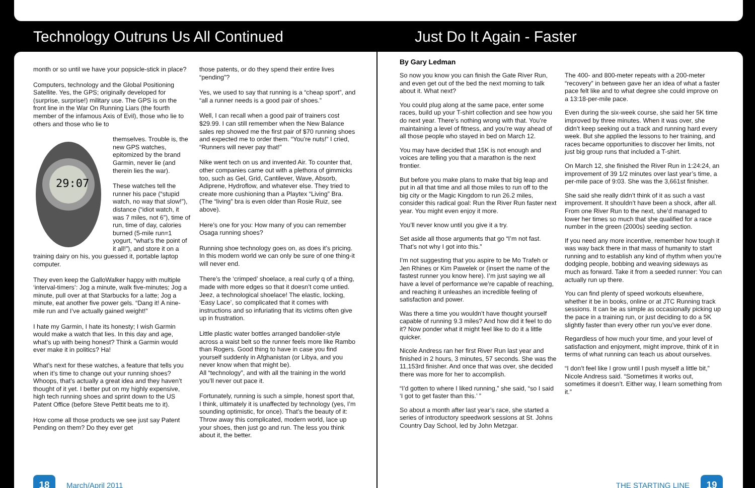Technology Outruns Us All Continued Just Do It Again - Faster
month or so until we have your popsicle-stick in place?
Computers, technology and the Global Positioning Satellite. Yes, the GPS; originally developed for (surprise, surprise!) military use. The GPS is on the front line in the War On Running Liars (the fourth member of the infamous Axis of Evil), those who lie to others and those who lie to
29:07
themselves. Trouble is, the new GPS watches, epitomized by the brand Garmin, never lie (and therein lies the war).
These watches tell the runner his pace (“stupid watch, no way that slow!”), distance (“idiot watch, it was 7 miles, not 6”), time of run, time of day, calories burned (5-mile run=1 yogurt, “what’s the point of it all!”), and store it on a training dairy on his, you guessed it, portable laptop computer.
They even keep the GalloWalker happy with multiple ‘interval-timers’: Jog a minute, walk five-minutes; Jog a minute, pull over at that Starbucks for a latte; Jog a minute, eat another five power gels. “Dang it! A nine-mile run and I’ve actually gained weight!”
I hate my Garmin, I hate its honesty; I wish Garmin would make a watch that lies. In this day and age, what’s up with being honest? Think a Garmin would ever make it in politics? Ha!
What’s next for these watches, a feature that tells you when it’s time to change out your running shoes? Whoops, that’s actually a great idea and they haven’t thought of it yet. I better put on my highly expensive, high tech running shoes and sprint down to the US Patent Office (before Steve Pettit beats me to it).
How come all those products we see just say Patent Pending on them? Do they ever get
those patents, or do they spend their entire lives “pending”?
Yes, we used to say that running is a “cheap sport”, and “all a runner needs is a good pair of shoes.”
Well, I can recall when a good pair of trainers cost $29.99. I can still remember when the New Balance sales rep showed me the first pair of $70 running shoes and expected me to order them. “You’re nuts!” I cried, “Runners will never pay that!”
Nike went tech on us and invented Air. To counter that, other companies came out with a plethora of gimmicks too, such as Gel, Grid, Cantilever, Wave, Absorb, Adiprene, Hydroflow, and whatever else. They tried to create more cushioning than a Playtex “Living” Bra. (The “living” bra is even older than Rosie Ruiz, see above).
Here’s one for you: How many of you can remember Osaga running shoes?
Running shoe technology goes on, as does it’s pricing. In this modern world we can only be sure of one thing-it will never end.
There’s the ‘crimped’ shoelace, a real curly q of a thing, made with more edges so that it doesn’t come untied. Jeez, a technological shoelace! The elastic, locking, ‘Easy Lace’, so complicated that it comes with instructions and so infuriating that its victims often give up in frustration.
Little plastic water bottles arranged bandolier-style across a waist belt so the runner feels more like Rambo than Rogers. Good thing to have in case you find yourself suddenly in Afghanistan (or Libya, and you never know when that might be).
All “technology”, and with all the training in the world you’ll never out pace it.
Fortunately, running is such a simple, honest sport that, I think, ultimately it is unaffected by technology (yes, I’m sounding optimistic, for once). That’s the beauty of it: Throw away this complicated, modern world, lace up your shoes, then just go and run. The less you think about it, the better.
18
March/April 2011
By Gary Ledman
So now you know you can finish the Gate River Run, and even get out of the bed the next morning to talk about it. What next?
You could plug along at the same pace, enter some races, build up your T-shirt collection and see how you do next year. There’s nothing wrong with that. You’re maintaining a level of fitness, and you’re way ahead of all those people who stayed in bed on March 12.
You may have decided that 15K is not enough and voices are telling you that a marathon is the next frontier.
But before you make plans to make that big leap and put in all that time and all those miles to run off to the big city or the Magic Kingdom to run 26.2 miles, consider this radical goal: Run the River Run faster next year. You might even enjoy it more.
You’ll never know until you give it a try.
Set aside all those arguments that go “I’m not fast. That’s not why I got into this.”
I’m not suggesting that you aspire to be Mo Trafeh or Jen Rhines or Kim Pawelek or (insert the name of the fastest runner you know here). I’m just saying we all have a level of performance we’re capable of reaching, and reaching it unleashes an incredible feeling of satisfaction and power.
Was there a time you wouldn’t have thought yourself capable of running 9.3 miles? And how did it feel to do it? Now ponder what it might feel like to do it a little quicker.
Nicole Andress ran her first River Run last year and finished in 2 hours, 3 minutes, 57 seconds. She was the 11,153rd finisher. And once that was over, she decided there was more for her to accomplish.
“I’d gotten to where I liked running,” she said, “so I said ‘I got to get faster than this.’ ”
So about a month after last year’s race, she started a series of introductory speedwork sessions at St. Johns Country Day School, led by John Metzgar.
The 400- and 800-meter repeats with a 200-meter “recovery” in between gave her an idea of what a faster pace felt like and to what degree she could improve on a 13:18-per-mile pace.
Even during the six-week course, she said her 5K time improved by three minutes. When it was over, she didn’t keep seeking out a track and running hard every week. But she applied the lessons to her training, and races became opportunities to discover her limits, not just big group runs that included a T-shirt.
On March 12, she finished the River Run in 1:24:24, an improvement of 39 1/2 minutes over last year’s time, a per-mile pace of 9:03. She was the 3,661st finisher.
She said she really didn’t think of it as such a vast improvement. It shouldn’t have been a shock, after all. From one River Run to the next, she’d managed to lower her times so much that she qualified for a race number in the green (2000s) seeding section.
If you need any more incentive, remember how tough it was way back there in that mass of humanity to start running and to establish any kind of rhythm when you’re dodging people, bobbing and weaving sideways as much as forward. Take it from a seeded runner: You can actually run up there.
You can find plenty of speed workouts elsewhere, whether it be in books, online or at JTC Running track sessions. It can be as simple as occasionally picking up the pace in a training run, or just deciding to do a 5K slightly faster than every other run you’ve ever done.
Regardless of how much your time, and your level of satisfaction and enjoyment, might improve, think of it in terms of what running can teach us about ourselves.
“I don’t feel like I grow until I push myself a little bit,” Nicole Andress said. “Sometimes it works out, sometimes it doesn’t. Either way, I learn something from it.”
THE STARTING LINE
19